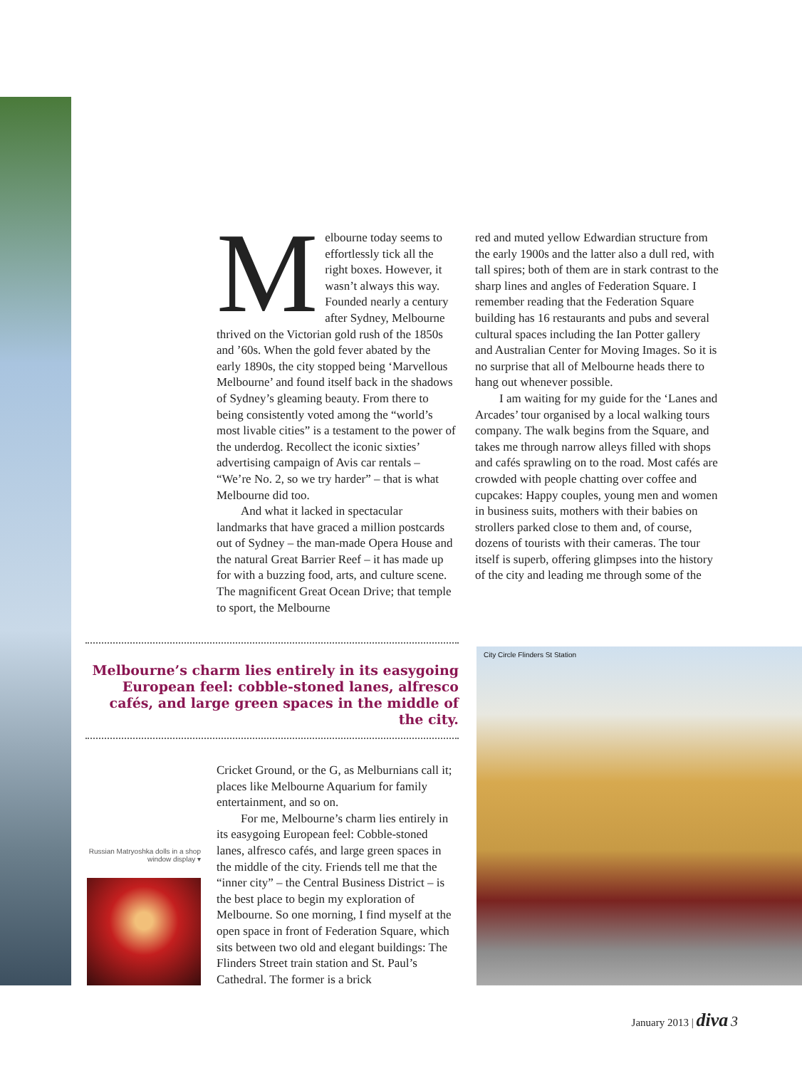Melbourne today seems to effortlessly tick all the right boxes. However, it wasn’t always this way. Founded nearly a century after Sydney, Melbourne thrived on the Victorian gold rush of the 1850s and ’60s. When the gold fever abated by the early 1890s, the city stopped being ‘Marvellous Melbourne’ and found itself back in the shadows of Sydney’s gleaming beauty. From there to being consistently voted among the “world’s most livable cities” is a testament to the power of the underdog. Recollect the iconic sixties’ advertising campaign of Avis car rentals – “We’re No. 2, so we try harder” – that is what Melbourne did too.
And what it lacked in spectacular landmarks that have graced a million postcards out of Sydney – the man-made Opera House and the natural Great Barrier Reef – it has made up for with a buzzing food, arts, and culture scene. The magnificent Great Ocean Drive; that temple to sport, the Melbourne
Melbourne’s charm lies entirely in its easygoing European feel: cobble-stoned lanes, alfresco cafés, and large green spaces in the middle of the city.
Cricket Ground, or the G, as Melburnians call it; places like Melbourne Aquarium for family entertainment, and so on.
For me, Melbourne’s charm lies entirely in its easygoing European feel: Cobble-stoned lanes, alfresco cafés, and large green spaces in the middle of the city. Friends tell me that the “inner city” – the Central Business District – is the best place to begin my exploration of Melbourne. So one morning, I find myself at the open space in front of Federation Square, which sits between two old and elegant buildings: The Flinders Street train station and St. Paul’s Cathedral. The former is a brick
Russian Matryoshka dolls in a shop window display ▾
red and muted yellow Edwardian structure from the early 1900s and the latter also a dull red, with tall spires; both of them are in stark contrast to the sharp lines and angles of Federation Square. I remember reading that the Federation Square building has 16 restaurants and pubs and several cultural spaces including the Ian Potter gallery and Australian Center for Moving Images. So it is no surprise that all of Melbourne heads there to hang out whenever possible.
I am waiting for my guide for the ‘Lanes and Arcades’ tour organised by a local walking tours company. The walk begins from the Square, and takes me through narrow alleys filled with shops and cafés sprawling on to the road. Most cafés are crowded with people chatting over coffee and cupcakes: Happy couples, young men and women in business suits, mothers with their babies on strollers parked close to them and, of course, dozens of tourists with their cameras. The tour itself is superb, offering glimpses into the history of the city and leading me through some of the
City Circle Flinders St Station
January 2013 | diva 3